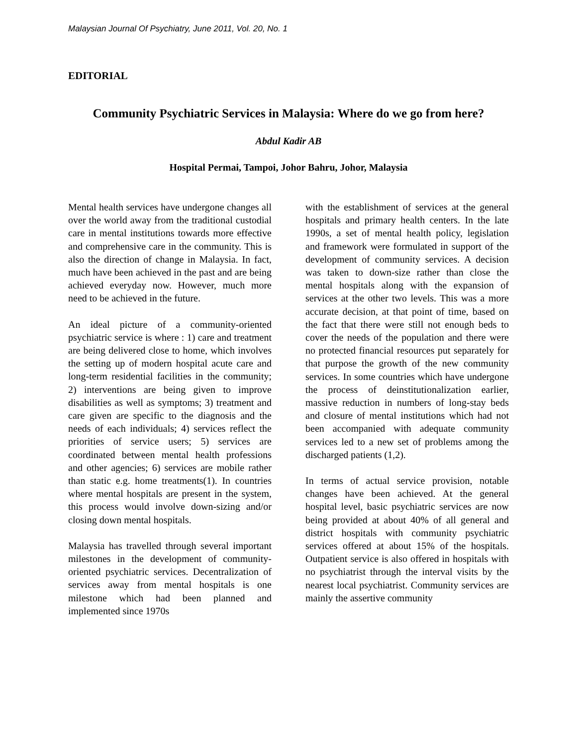Malaysian Journal Of Psychiatry, June 2011, Vol. 20, No. 1
EDITORIAL
Community Psychiatric Services in Malaysia: Where do we go from here?
Abdul Kadir AB
Hospital Permai, Tampoi, Johor Bahru, Johor, Malaysia
Mental health services have undergone changes all over the world away from the traditional custodial care in mental institutions towards more effective and comprehensive care in the community. This is also the direction of change in Malaysia. In fact, much have been achieved in the past and are being achieved everyday now. However, much more need to be achieved in the future.
An ideal picture of a community-oriented psychiatric service is where : 1) care and treatment are being delivered close to home, which involves the setting up of modern hospital acute care and long-term residential facilities in the community; 2) interventions are being given to improve disabilities as well as symptoms; 3) treatment and care given are specific to the diagnosis and the needs of each individuals; 4) services reflect the priorities of service users; 5) services are coordinated between mental health professions and other agencies; 6) services are mobile rather than static e.g. home treatments(1). In countries where mental hospitals are present in the system, this process would involve down-sizing and/or closing down mental hospitals.
Malaysia has travelled through several important milestones in the development of community-oriented psychiatric services. Decentralization of services away from mental hospitals is one milestone which had been planned and implemented since 1970s
with the establishment of services at the general hospitals and primary health centers. In the late 1990s, a set of mental health policy, legislation and framework were formulated in support of the development of community services. A decision was taken to down-size rather than close the mental hospitals along with the expansion of services at the other two levels. This was a more accurate decision, at that point of time, based on the fact that there were still not enough beds to cover the needs of the population and there were no protected financial resources put separately for that purpose the growth of the new community services. In some countries which have undergone the process of deinstitutionalization earlier, massive reduction in numbers of long-stay beds and closure of mental institutions which had not been accompanied with adequate community services led to a new set of problems among the discharged patients (1,2).
In terms of actual service provision, notable changes have been achieved. At the general hospital level, basic psychiatric services are now being provided at about 40% of all general and district hospitals with community psychiatric services offered at about 15% of the hospitals. Outpatient service is also offered in hospitals with no psychiatrist through the interval visits by the nearest local psychiatrist. Community services are mainly the assertive community